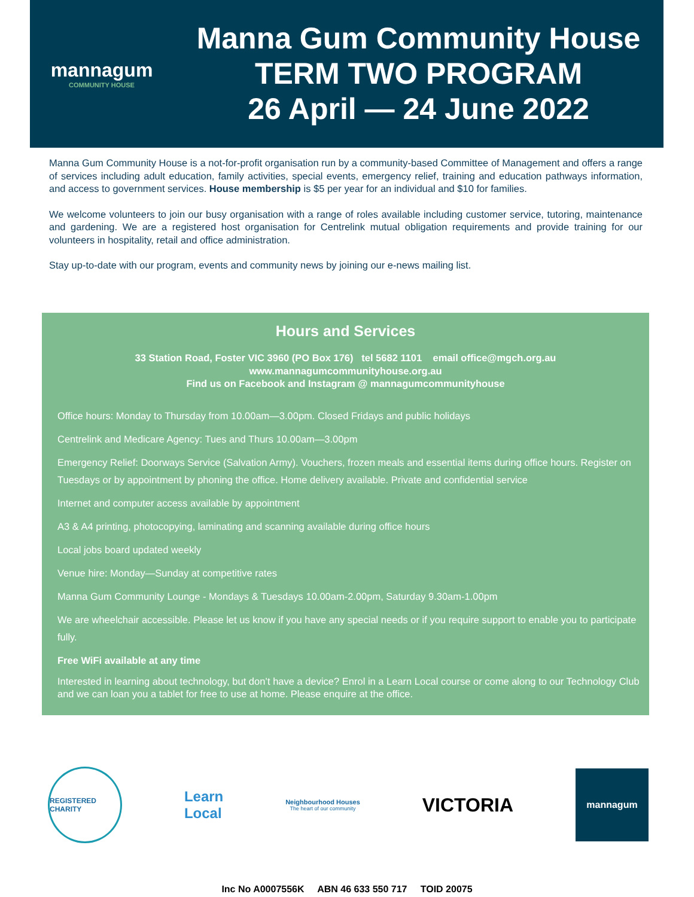mannagum
COMMUNITY HOUSE
Manna Gum Community House
TERM TWO PROGRAM
26 April — 24 June 2022
Manna Gum Community House is a not-for-profit organisation run by a community-based Committee of Management and offers a range of services including adult education, family activities, special events, emergency relief, training and education pathways information, and access to government services. House membership is $5 per year for an individual and $10 for families.
We welcome volunteers to join our busy organisation with a range of roles available including customer service, tutoring, maintenance and gardening. We are a registered host organisation for Centrelink mutual obligation requirements and provide training for our volunteers in hospitality, retail and office administration.
Stay up-to-date with our program, events and community news by joining our e-news mailing list.
Hours and Services
33 Station Road, Foster VIC 3960 (PO Box 176) tel 5682 1101 email office@mgch.org.au
www.mannagumcommunityhouse.org.au
Find us on Facebook and Instagram @ mannagumcommunityhouse
Office hours: Monday to Thursday from 10.00am—3.00pm. Closed Fridays and public holidays
Centrelink and Medicare Agency: Tues and Thurs 10.00am—3.00pm
Emergency Relief: Doorways Service (Salvation Army). Vouchers, frozen meals and essential items during office hours. Register on Tuesdays or by appointment by phoning the office. Home delivery available. Private and confidential service
Internet and computer access available by appointment
A3 & A4 printing, photocopying, laminating and scanning available during office hours
Local jobs board updated weekly
Venue hire: Monday—Sunday at competitive rates
Manna Gum Community Lounge - Mondays & Tuesdays 10.00am-2.00pm, Saturday 9.30am-1.00pm
We are wheelchair accessible. Please let us know if you have any special needs or if you require support to enable you to participate fully.
Free WiFi available at any time
Interested in learning about technology, but don’t have a device? Enrol in a Learn Local course or come along to our Technology Club and we can loan you a tablet for free to use at home. Please enquire at the office.
REGISTERED CHARITY
Learn
Local
Neighbourhood Houses
The heart of our community
VICTORIA
mannagum
Inc No A0007556K ABN 46 633 550 717 TOID 20075